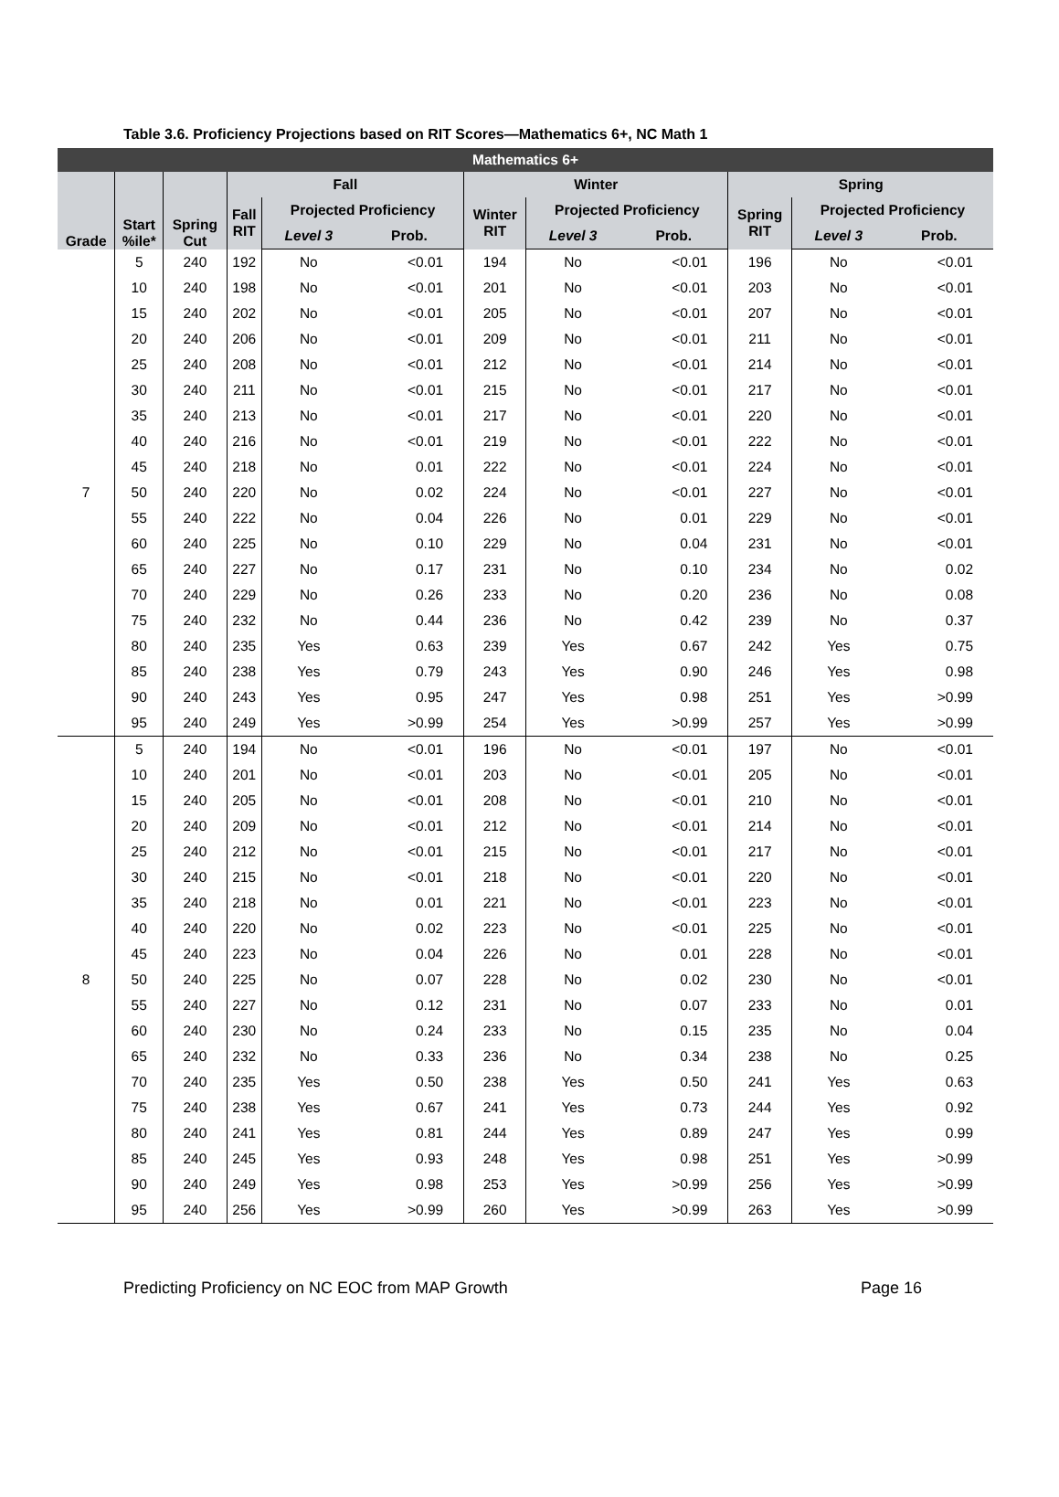Table 3.6. Proficiency Projections based on RIT Scores—Mathematics 6+, NC Math 1
| Mathematics 6+ | | | | | | | | | | | |
| --- | --- | --- | --- | --- | --- | --- | --- | --- | --- | --- | --- |
| Grade | Start %ile* | Spring Cut | Fall | | | Winter | | | Spring | | |
| | | | Fall RIT | Projected Proficiency | | Winter RIT | Projected Proficiency | | Spring RIT | Projected Proficiency | |
| | | | | Level 3 | Prob. | | Level 3 | Prob. | | Level 3 | Prob. |
| 7 | 5 | 240 | 192 | No | <0.01 | 194 | No | <0.01 | 196 | No | <0.01 |
| | 10 | 240 | 198 | No | <0.01 | 201 | No | <0.01 | 203 | No | <0.01 |
| | 15 | 240 | 202 | No | <0.01 | 205 | No | <0.01 | 207 | No | <0.01 |
| | 20 | 240 | 206 | No | <0.01 | 209 | No | <0.01 | 211 | No | <0.01 |
| | 25 | 240 | 208 | No | <0.01 | 212 | No | <0.01 | 214 | No | <0.01 |
| | 30 | 240 | 211 | No | <0.01 | 215 | No | <0.01 | 217 | No | <0.01 |
| | 35 | 240 | 213 | No | <0.01 | 217 | No | <0.01 | 220 | No | <0.01 |
| | 40 | 240 | 216 | No | <0.01 | 219 | No | <0.01 | 222 | No | <0.01 |
| | 45 | 240 | 218 | No | 0.01 | 222 | No | <0.01 | 224 | No | <0.01 |
| | 50 | 240 | 220 | No | 0.02 | 224 | No | <0.01 | 227 | No | <0.01 |
| | 55 | 240 | 222 | No | 0.04 | 226 | No | 0.01 | 229 | No | <0.01 |
| | 60 | 240 | 225 | No | 0.10 | 229 | No | 0.04 | 231 | No | <0.01 |
| | 65 | 240 | 227 | No | 0.17 | 231 | No | 0.10 | 234 | No | 0.02 |
| | 70 | 240 | 229 | No | 0.26 | 233 | No | 0.20 | 236 | No | 0.08 |
| | 75 | 240 | 232 | No | 0.44 | 236 | No | 0.42 | 239 | No | 0.37 |
| | 80 | 240 | 235 | Yes | 0.63 | 239 | Yes | 0.67 | 242 | Yes | 0.75 |
| | 85 | 240 | 238 | Yes | 0.79 | 243 | Yes | 0.90 | 246 | Yes | 0.98 |
| | 90 | 240 | 243 | Yes | 0.95 | 247 | Yes | 0.98 | 251 | Yes | >0.99 |
| | 95 | 240 | 249 | Yes | >0.99 | 254 | Yes | >0.99 | 257 | Yes | >0.99 |
| 8 | 5 | 240 | 194 | No | <0.01 | 196 | No | <0.01 | 197 | No | <0.01 |
| | 10 | 240 | 201 | No | <0.01 | 203 | No | <0.01 | 205 | No | <0.01 |
| | 15 | 240 | 205 | No | <0.01 | 208 | No | <0.01 | 210 | No | <0.01 |
| | 20 | 240 | 209 | No | <0.01 | 212 | No | <0.01 | 214 | No | <0.01 |
| | 25 | 240 | 212 | No | <0.01 | 215 | No | <0.01 | 217 | No | <0.01 |
| | 30 | 240 | 215 | No | <0.01 | 218 | No | <0.01 | 220 | No | <0.01 |
| | 35 | 240 | 218 | No | 0.01 | 221 | No | <0.01 | 223 | No | <0.01 |
| | 40 | 240 | 220 | No | 0.02 | 223 | No | <0.01 | 225 | No | <0.01 |
| | 45 | 240 | 223 | No | 0.04 | 226 | No | 0.01 | 228 | No | <0.01 |
| | 50 | 240 | 225 | No | 0.07 | 228 | No | 0.02 | 230 | No | <0.01 |
| | 55 | 240 | 227 | No | 0.12 | 231 | No | 0.07 | 233 | No | 0.01 |
| | 60 | 240 | 230 | No | 0.24 | 233 | No | 0.15 | 235 | No | 0.04 |
| | 65 | 240 | 232 | No | 0.33 | 236 | No | 0.34 | 238 | No | 0.25 |
| | 70 | 240 | 235 | Yes | 0.50 | 238 | Yes | 0.50 | 241 | Yes | 0.63 |
| | 75 | 240 | 238 | Yes | 0.67 | 241 | Yes | 0.73 | 244 | Yes | 0.92 |
| | 80 | 240 | 241 | Yes | 0.81 | 244 | Yes | 0.89 | 247 | Yes | 0.99 |
| | 85 | 240 | 245 | Yes | 0.93 | 248 | Yes | 0.98 | 251 | Yes | >0.99 |
| | 90 | 240 | 249 | Yes | 0.98 | 253 | Yes | >0.99 | 256 | Yes | >0.99 |
| | 95 | 240 | 256 | Yes | >0.99 | 260 | Yes | >0.99 | 263 | Yes | >0.99 |
Predicting Proficiency on NC EOC from MAP Growth Page 16